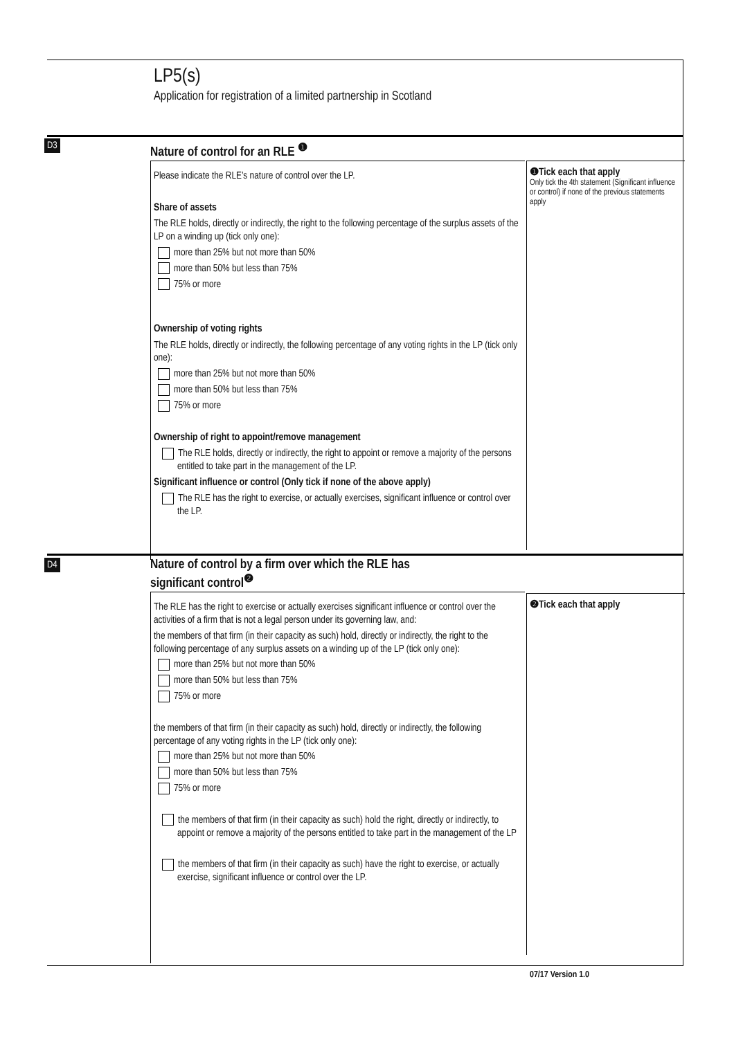LP5(s)
Application for registration of a limited partnership in Scotland
D3 Nature of control for an RLE <sup>❶</sup>
Please indicate the RLE’s nature of control over the LP.
Share of assets
The RLE holds, directly or indirectly, the right to the following percentage of the surplus assets of the LP on a winding up (tick only one):
more than 25% but not more than 50%
more than 50% but less than 75%
75% or more
Ownership of voting rights
The RLE holds, directly or indirectly, the following percentage of any voting rights in the LP (tick only one):
more than 25% but not more than 50%
more than 50% but less than 75%
75% or more
Ownership of right to appoint/remove management
The RLE holds, directly or indirectly, the right to appoint or remove a majority of the persons entitled to take part in the management of the LP.
Significant influence or control (Only tick if none of the above apply)
The RLE has the right to exercise, or actually exercises, significant influence or control over the LP.
❶Tick each that apply
Only tick the 4th statement (Significant influence or control) if none of the previous statements apply
D4
Nature of control by a firm over which the RLE has
significant control<sup>❷</sup>
The RLE has the right to exercise or actually exercises significant influence or control over the activities of a firm that is not a legal person under its governing law, and:
the members of that firm (in their capacity as such) hold, directly or indirectly, the right to the following percentage of any surplus assets on a winding up of the LP (tick only one):
more than 25% but not more than 50%
more than 50% but less than 75%
75% or more
the members of that firm (in their capacity as such) hold, directly or indirectly, the following percentage of any voting rights in the LP (tick only one):
more than 25% but not more than 50%
more than 50% but less than 75%
75% or more
the members of that firm (in their capacity as such) hold the right, directly or indirectly, to appoint or remove a majority of the persons entitled to take part in the management of the LP
the members of that firm (in their capacity as such) have the right to exercise, or actually exercise, significant influence or control over the LP.
❷Tick each that apply
07/17 Version 1.0